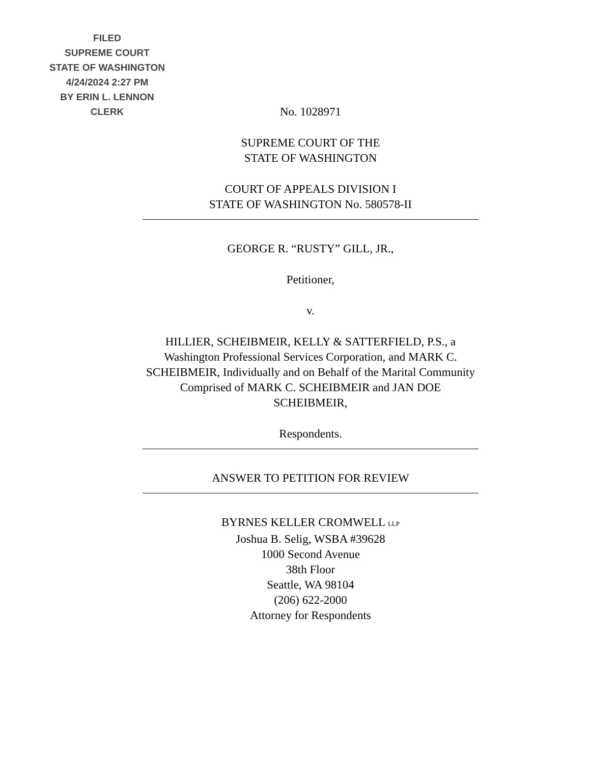FILED
SUPREME COURT
STATE OF WASHINGTON
4/24/2024 2:27 PM
BY ERIN L. LENNON
CLERK
No. 1028971
SUPREME COURT OF THE
STATE OF WASHINGTON
COURT OF APPEALS DIVISION I
STATE OF WASHINGTON No. 580578-II
GEORGE R. “RUSTY” GILL, JR.,
Petitioner,
v.
HILLIER, SCHEIBMEIR, KELLY & SATTERFIELD, P.S., a Washington Professional Services Corporation, and MARK C. SCHEIBMEIR, Individually and on Behalf of the Marital Community Comprised of MARK C. SCHEIBMEIR and JAN DOE SCHEIBMEIR,
Respondents.
ANSWER TO PETITION FOR REVIEW
BYRNES KELLER CROMWELL LLP
Joshua B. Selig, WSBA #39628
1000 Second Avenue
38th Floor
Seattle, WA 98104
(206) 622-2000
Attorney for Respondents